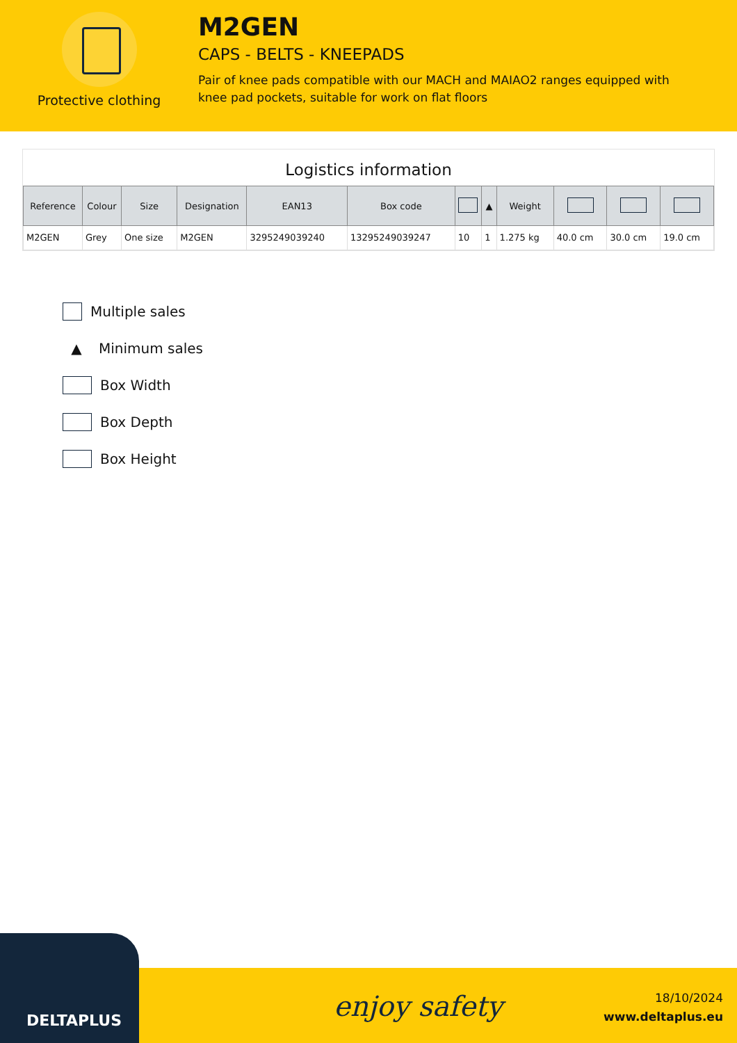Protective clothing
M2GEN
CAPS - BELTS - KNEEPADS
Pair of knee pads compatible with our MACH and MAIAO2 ranges equipped with knee pad pockets, suitable for work on flat floors
Logistics information
| Reference | Colour | Size | Designation | EAN13 | Box code | | ▲ | Weight | | | |
| --- | --- | --- | --- | --- | --- | --- | --- | --- | --- | --- | --- |
| M2GEN | Grey | One size | M2GEN | 3295249039240 | 13295249039247 | 10 | 1 | 1.275 kg | 40.0 cm | 30.0 cm | 19.0 cm |
Multiple sales
▲ Minimum sales
Box Width
Box Depth
Box Height
DELTAPLUS
enjoy safety
18/10/2024
www.deltaplus.eu